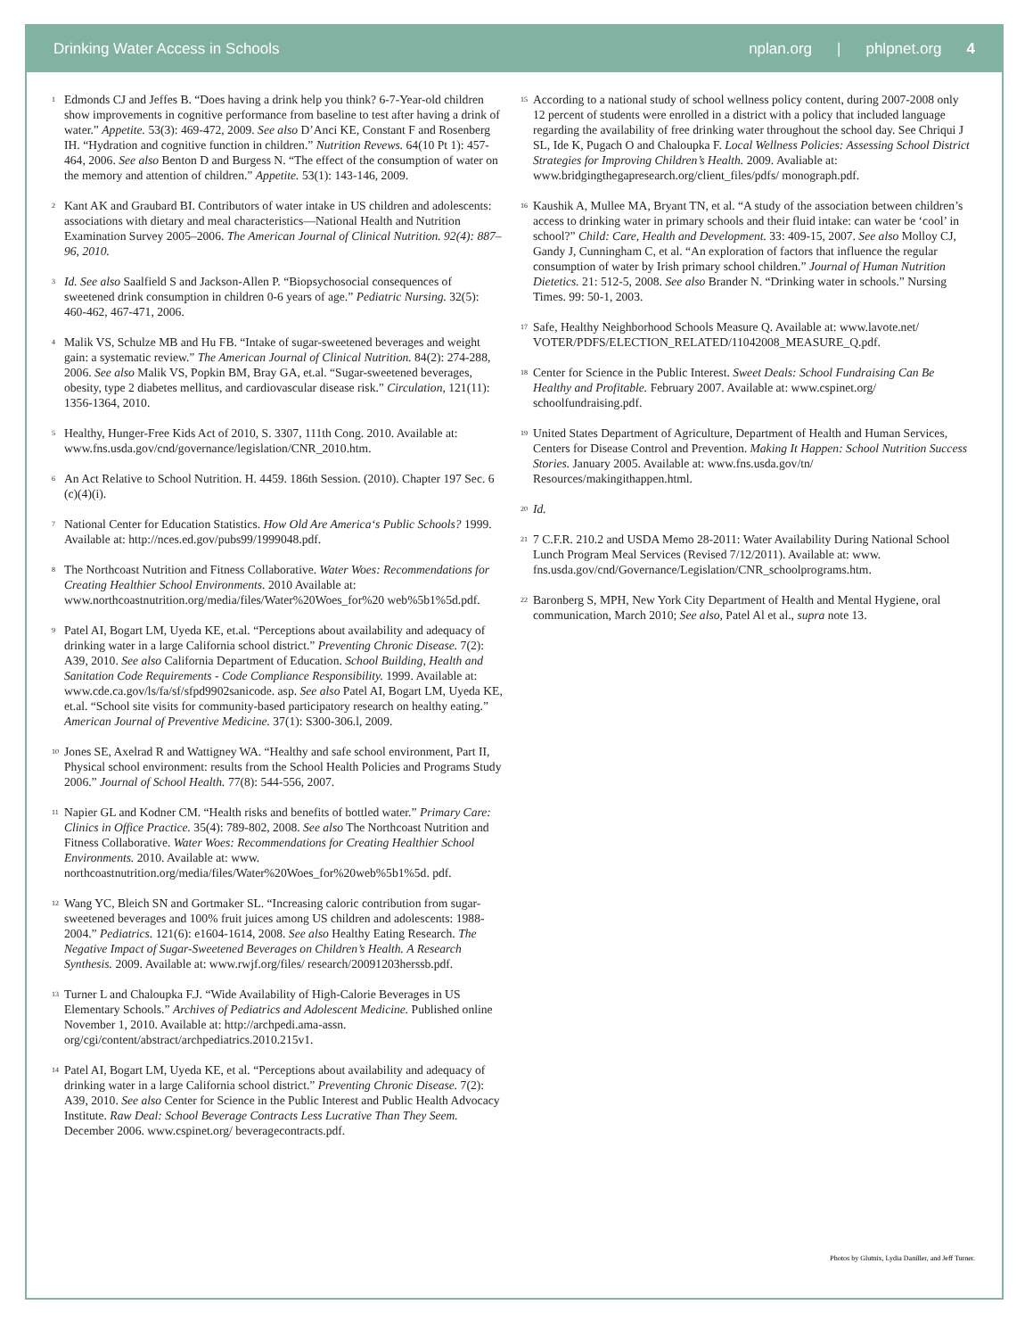Drinking Water Access in Schools
nplan.org | phlpnet.org 4
<sup>1</sup> Edmonds CJ and Jeffes B. “Does having a drink help you think? 6-7-Year-old children show improvements in cognitive performance from baseline to test after having a drink of water.” Appetite. 53(3): 469-472, 2009. See also D’Anci KE, Constant F and Rosenberg IH. “Hydration and cognitive function in children.” Nutrition Revews. 64(10 Pt 1): 457-464, 2006. See also Benton D and Burgess N. “The effect of the consumption of water on the memory and attention of children.” Appetite. 53(1): 143-146, 2009.
<sup>2</sup> Kant AK and Graubard BI. Contributors of water intake in US children and adolescents: associations with dietary and meal characteristics—National Health and Nutrition Examination Survey 2005–2006. The American Journal of Clinical Nutrition. 92(4): 887–96, 2010.
<sup>3</sup> Id. See also Saalfield S and Jackson-Allen P. “Biopsychosocial consequences of sweetened drink consumption in children 0-6 years of age.” Pediatric Nursing. 32(5): 460-462, 467-471, 2006.
<sup>4</sup> Malik VS, Schulze MB and Hu FB. “Intake of sugar-sweetened beverages and weight gain: a systematic review.” The American Journal of Clinical Nutrition. 84(2): 274-288, 2006. See also Malik VS, Popkin BM, Bray GA, et.al. “Sugar-sweetened beverages, obesity, type 2 diabetes mellitus, and cardiovascular disease risk.” Circulation, 121(11): 1356-1364, 2010.
<sup>5</sup> Healthy, Hunger-Free Kids Act of 2010, S. 3307, 111th Cong. 2010. Available at: www.fns.usda.gov/cnd/governance/legislation/CNR_2010.htm.
<sup>6</sup> An Act Relative to School Nutrition. H. 4459. 186th Session. (2010). Chapter 197 Sec. 6 (c)(4)(i).
<sup>7</sup> National Center for Education Statistics. How Old Are America‘s Public Schools? 1999. Available at: http://nces.ed.gov/pubs99/1999048.pdf.
<sup>8</sup> The Northcoast Nutrition and Fitness Collaborative. Water Woes: Recommendations for Creating Healthier School Environments. 2010 Available at: www.northcoastnutrition.org/media/files/Water%20Woes_for%20 web%5b1%5d.pdf.
<sup>9</sup> Patel AI, Bogart LM, Uyeda KE, et.al. “Perceptions about availability and adequacy of drinking water in a large California school district.” Preventing Chronic Disease. 7(2): A39, 2010. See also California Department of Education. School Building, Health and Sanitation Code Requirements - Code Compliance Responsibility. 1999. Available at: www.cde.ca.gov/ls/fa/sf/sfpd9902sanicode. asp. See also Patel AI, Bogart LM, Uyeda KE, et.al. “School site visits for community-based participatory research on healthy eating.” American Journal of Preventive Medicine. 37(1): S300-306.l, 2009.
<sup>10</sup> Jones SE, Axelrad R and Wattigney WA. “Healthy and safe school environment, Part II, Physical school environment: results from the School Health Policies and Programs Study 2006.” Journal of School Health. 77(8): 544-556, 2007.
<sup>11</sup> Napier GL and Kodner CM. “Health risks and benefits of bottled water.” Primary Care: Clinics in Office Practice. 35(4): 789-802, 2008. See also The Northcoast Nutrition and Fitness Collaborative. Water Woes: Recommendations for Creating Healthier School Environments. 2010. Available at: www. northcoastnutrition.org/media/files/Water%20Woes_for%20web%5b1%5d. pdf.
<sup>12</sup> Wang YC, Bleich SN and Gortmaker SL. “Increasing caloric contribution from sugar-sweetened beverages and 100% fruit juices among US children and adolescents: 1988-2004.” Pediatrics. 121(6): e1604-1614, 2008. See also Healthy Eating Research. The Negative Impact of Sugar-Sweetened Beverages on Children’s Health. A Research Synthesis. 2009. Available at: www.rwjf.org/files/ research/20091203herssb.pdf.
<sup>13</sup> Turner L and Chaloupka F.J. “Wide Availability of High-Calorie Beverages in US Elementary Schools.” Archives of Pediatrics and Adolescent Medicine. Published online November 1, 2010. Available at: http://archpedi.ama-assn. org/cgi/content/abstract/archpediatrics.2010.215v1.
<sup>14</sup> Patel AI, Bogart LM, Uyeda KE, et al. “Perceptions about availability and adequacy of drinking water in a large California school district.” Preventing Chronic Disease. 7(2): A39, 2010. See also Center for Science in the Public Interest and Public Health Advocacy Institute. Raw Deal: School Beverage Contracts Less Lucrative Than They Seem. December 2006. www.cspinet.org/ beveragecontracts.pdf.
<sup>15</sup> According to a national study of school wellness policy content, during 2007-2008 only 12 percent of students were enrolled in a district with a policy that included language regarding the availability of free drinking water throughout the school day. See Chriqui J SL, Ide K, Pugach O and Chaloupka F. Local Wellness Policies: Assessing School District Strategies for Improving Children’s Health. 2009. Avaliable at: www.bridgingthegapresearch.org/client_files/pdfs/ monograph.pdf.
<sup>16</sup> Kaushik A, Mullee MA, Bryant TN, et al. “A study of the association between children’s access to drinking water in primary schools and their fluid intake: can water be ‘cool’ in school?” Child: Care, Health and Development. 33: 409-15, 2007. See also Molloy CJ, Gandy J, Cunningham C, et al. “An exploration of factors that influence the regular consumption of water by Irish primary school children.” Journal of Human Nutrition Dietetics. 21: 512-5, 2008. See also Brander N. “Drinking water in schools.” Nursing Times. 99: 50-1, 2003.
<sup>17</sup> Safe, Healthy Neighborhood Schools Measure Q. Available at: www.lavote.net/ VOTER/PDFS/ELECTION_RELATED/11042008_MEASURE_Q.pdf.
<sup>18</sup> Center for Science in the Public Interest. Sweet Deals: School Fundraising Can Be Healthy and Profitable. February 2007. Available at: www.cspinet.org/ schoolfundraising.pdf.
<sup>19</sup> United States Department of Agriculture, Department of Health and Human Services, Centers for Disease Control and Prevention. Making It Happen: School Nutrition Success Stories. January 2005. Available at: www.fns.usda.gov/tn/ Resources/makingithappen.html.
<sup>20</sup> Id.
<sup>21</sup> 7 C.F.R. 210.2 and USDA Memo 28-2011: Water Availability During National School Lunch Program Meal Services (Revised 7/12/2011). Available at: www. fns.usda.gov/cnd/Governance/Legislation/CNR_schoolprograms.htm.
<sup>22</sup> Baronberg S, MPH, New York City Department of Health and Mental Hygiene, oral communication, March 2010; See also, Patel Al et al., supra note 13.
Photos by Glutnix, Lydia Daniller, and Jeff Turner.